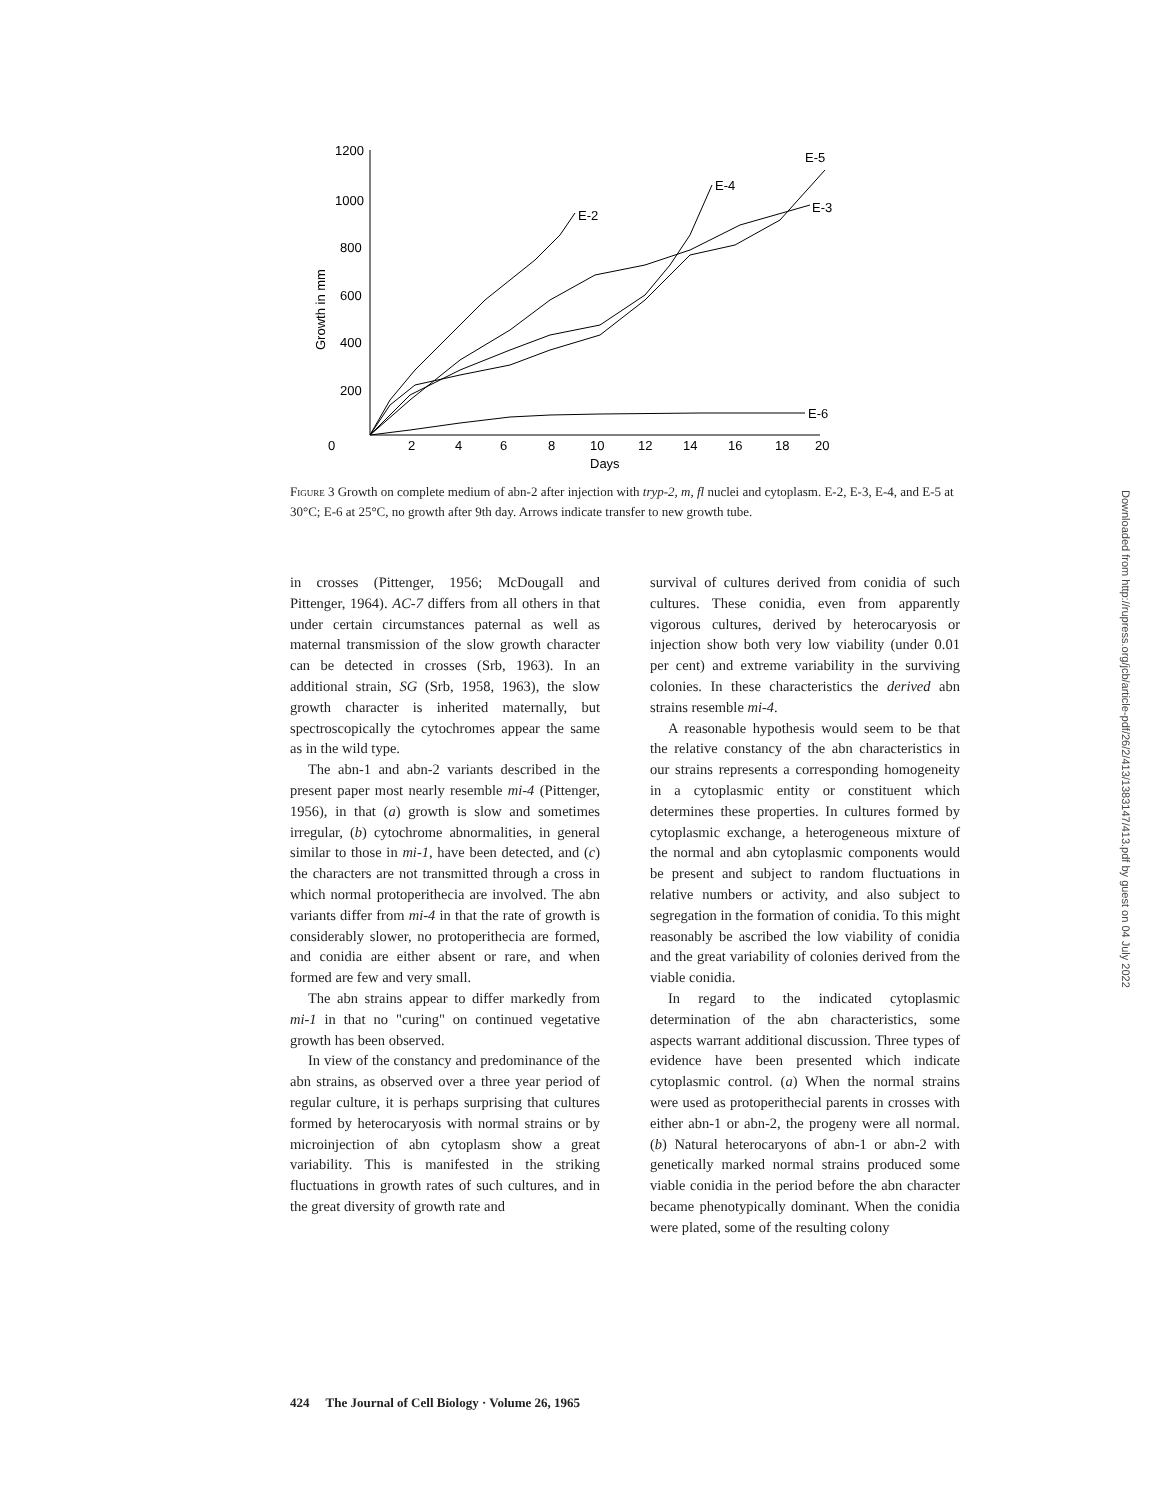1200
1000
800
600
400
200
0
2
4
6
8
10
12
14
16
18
20
Days
Growth in mm
E-2
E-4
E-3
E-5
E-6
Figure 3 Growth on complete medium of abn-2 after injection with tryp-2, m, fl nuclei and cytoplasm. E-2, E-3, E-4, and E-5 at 30°C; E-6 at 25°C, no growth after 9th day. Arrows indicate transfer to new growth tube.
in crosses (Pittenger, 1956; McDougall and Pittenger, 1964). AC-7 differs from all others in that under certain circumstances paternal as well as maternal transmission of the slow growth character can be detected in crosses (Srb, 1963). In an additional strain, SG (Srb, 1958, 1963), the slow growth character is inherited maternally, but spectroscopically the cytochromes appear the same as in the wild type.
The abn-1 and abn-2 variants described in the present paper most nearly resemble mi-4 (Pittenger, 1956), in that (a) growth is slow and sometimes irregular, (b) cytochrome abnormalities, in general similar to those in mi-1, have been detected, and (c) the characters are not transmitted through a cross in which normal protoperithecia are involved. The abn variants differ from mi-4 in that the rate of growth is considerably slower, no protoperithecia are formed, and conidia are either absent or rare, and when formed are few and very small.
The abn strains appear to differ markedly from mi-1 in that no "curing" on continued vegetative growth has been observed.
In view of the constancy and predominance of the abn strains, as observed over a three year period of regular culture, it is perhaps surprising that cultures formed by heterocaryosis with normal strains or by microinjection of abn cytoplasm show a great variability. This is manifested in the striking fluctuations in growth rates of such cultures, and in the great diversity of growth rate and
survival of cultures derived from conidia of such cultures. These conidia, even from apparently vigorous cultures, derived by heterocaryosis or injection show both very low viability (under 0.01 per cent) and extreme variability in the surviving colonies. In these characteristics the derived abn strains resemble mi-4.
A reasonable hypothesis would seem to be that the relative constancy of the abn characteristics in our strains represents a corresponding homogeneity in a cytoplasmic entity or constituent which determines these properties. In cultures formed by cytoplasmic exchange, a heterogeneous mixture of the normal and abn cytoplasmic components would be present and subject to random fluctuations in relative numbers or activity, and also subject to segregation in the formation of conidia. To this might reasonably be ascribed the low viability of conidia and the great variability of colonies derived from the viable conidia.
In regard to the indicated cytoplasmic determination of the abn characteristics, some aspects warrant additional discussion. Three types of evidence have been presented which indicate cytoplasmic control. (a) When the normal strains were used as protoperithecial parents in crosses with either abn-1 or abn-2, the progeny were all normal. (b) Natural heterocaryons of abn-1 or abn-2 with genetically marked normal strains produced some viable conidia in the period before the abn character became phenotypically dominant. When the conidia were plated, some of the resulting colony
424 The Journal of Cell Biology · Volume 26, 1965
Downloaded from http://rupress.org/jcb/article-pdf/26/2/413/1383147/413.pdf by guest on 04 July 2022